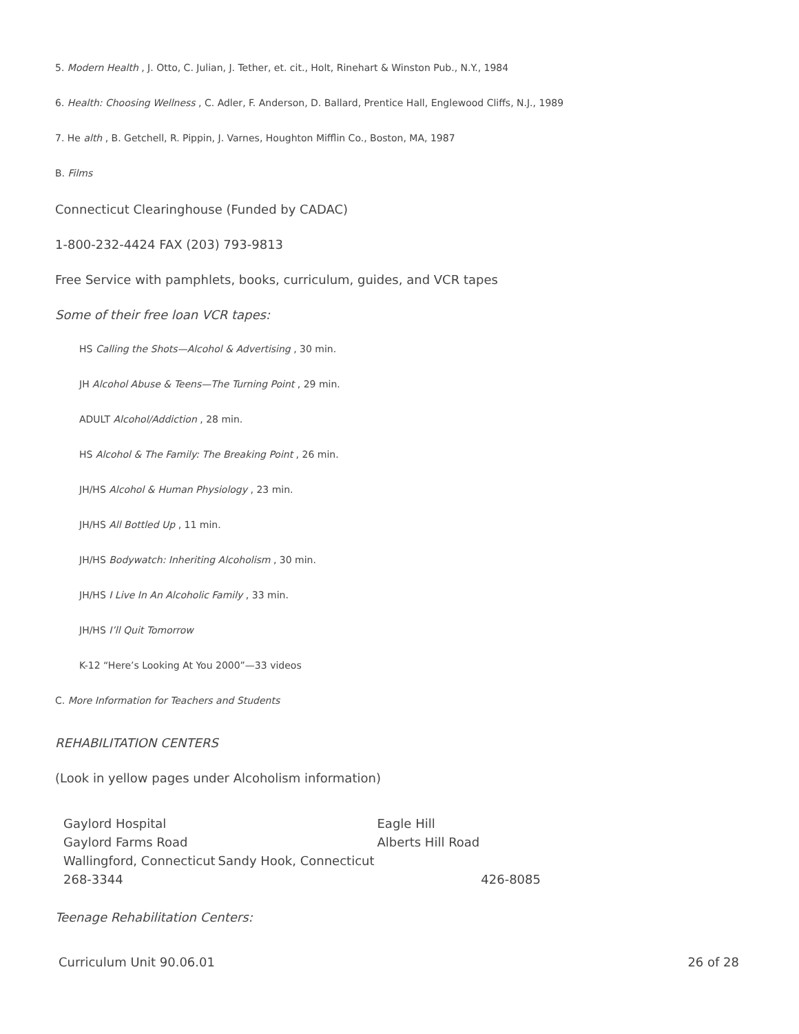5. Modern Health , J. Otto, C. Julian, J. Tether, et. cit., Holt, Rinehart & Winston Pub., N.Y., 1984
6. Health: Choosing Wellness , C. Adler, F. Anderson, D. Ballard, Prentice Hall, Englewood Cliffs, N.J., 1989
7. He alth , B. Getchell, R. Pippin, J. Varnes, Houghton Mifflin Co., Boston, MA, 1987
B. Films
Connecticut Clearinghouse (Funded by CADAC)
1-800-232-4424 FAX (203) 793-9813
Free Service with pamphlets, books, curriculum, guides, and VCR tapes
Some of their free loan VCR tapes:
HS Calling the Shots—Alcohol & Advertising , 30 min.
JH Alcohol Abuse & Teens—The Turning Point , 29 min.
ADULT Alcohol/Addiction , 28 min.
HS Alcohol & The Family: The Breaking Point , 26 min.
JH/HS Alcohol & Human Physiology , 23 min.
JH/HS All Bottled Up , 11 min.
JH/HS Bodywatch: Inheriting Alcoholism , 30 min.
JH/HS I Live In An Alcoholic Family , 33 min.
JH/HS I’ll Quit Tomorrow
K-12 “Here’s Looking At You 2000”—33 videos
C. More Information for Teachers and Students
REHABILITATION CENTERS
(Look in yellow pages under Alcoholism information)
| Gaylord Hospital | | Eagle Hill | |
| Gaylord Farms Road | | Alberts Hill Road | |
| Wallingford, Connecticut | Sandy Hook, Connecticut | | |
| 268-3344 | | | 426-8085 |
Teenage Rehabilitation Centers:
Curriculum Unit 90.06.01 26 of 28